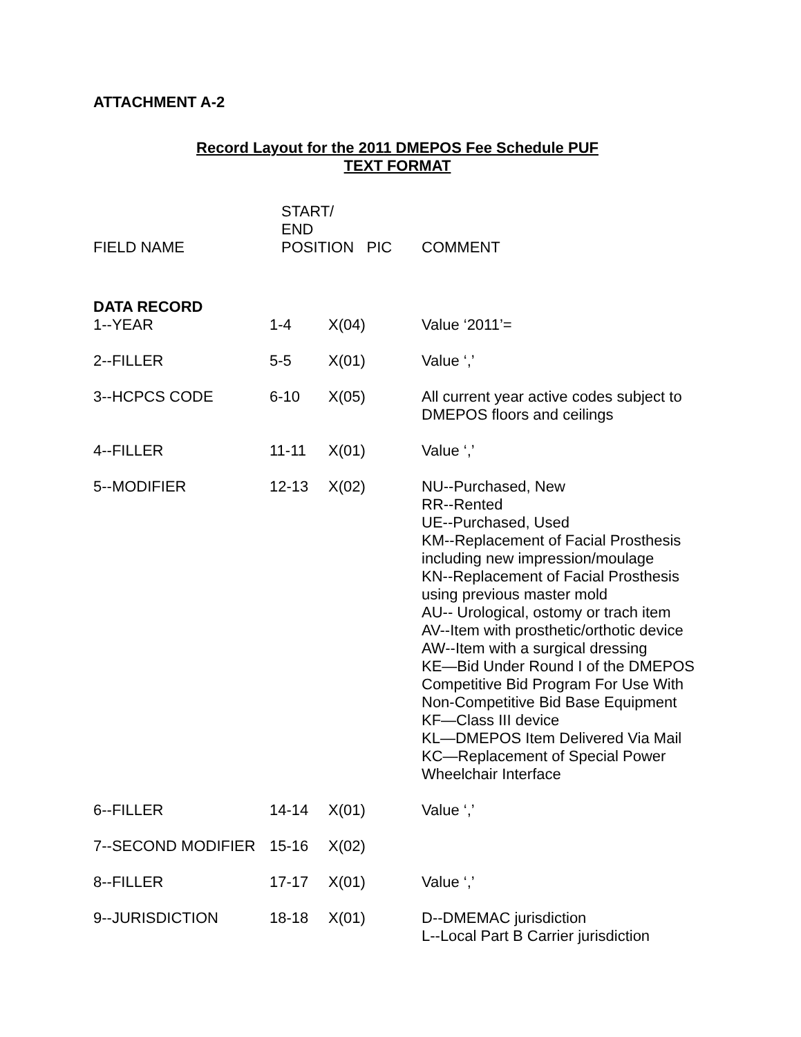ATTACHMENT A-2
Record Layout for the 2011 DMEPOS Fee Schedule PUF
TEXT FORMAT
| FIELD NAME | START/ END POSITION PIC | | COMMENT |
| --- | --- | --- | --- |
| DATA RECORD | | | |
| 1--YEAR | 1-4 | X(04) | Value ‘2011’= |
| 2--FILLER | 5-5 | X(01) | Value ‘,’ |
| 3--HCPCS CODE | 6-10 | X(05) | All current year active codes subject to DMEPOS floors and ceilings |
| 4--FILLER | 11-11 | X(01) | Value ‘,’ |
| 5--MODIFIER | 12-13 | X(02) | NU--Purchased, New RR--Rented UE--Purchased, Used KM--Replacement of Facial Prosthesis including new impression/moulage KN--Replacement of Facial Prosthesis using previous master mold AU-- Urological, ostomy or trach item AV--Item with prosthetic/orthotic device AW--Item with a surgical dressing KE—Bid Under Round I of the DMEPOS Competitive Bid Program For Use With Non-Competitive Bid Base Equipment KF—Class III device KL—DMEPOS Item Delivered Via Mail KC—Replacement of Special Power Wheelchair Interface |
| 6--FILLER | 14-14 | X(01) | Value ‘,’ |
| 7--SECOND MODIFIER | 15-16 | X(02) | |
| 8--FILLER | 17-17 | X(01) | Value ‘,’ |
| 9--JURISDICTION | 18-18 | X(01) | D--DMEMAC jurisdiction L--Local Part B Carrier jurisdiction |